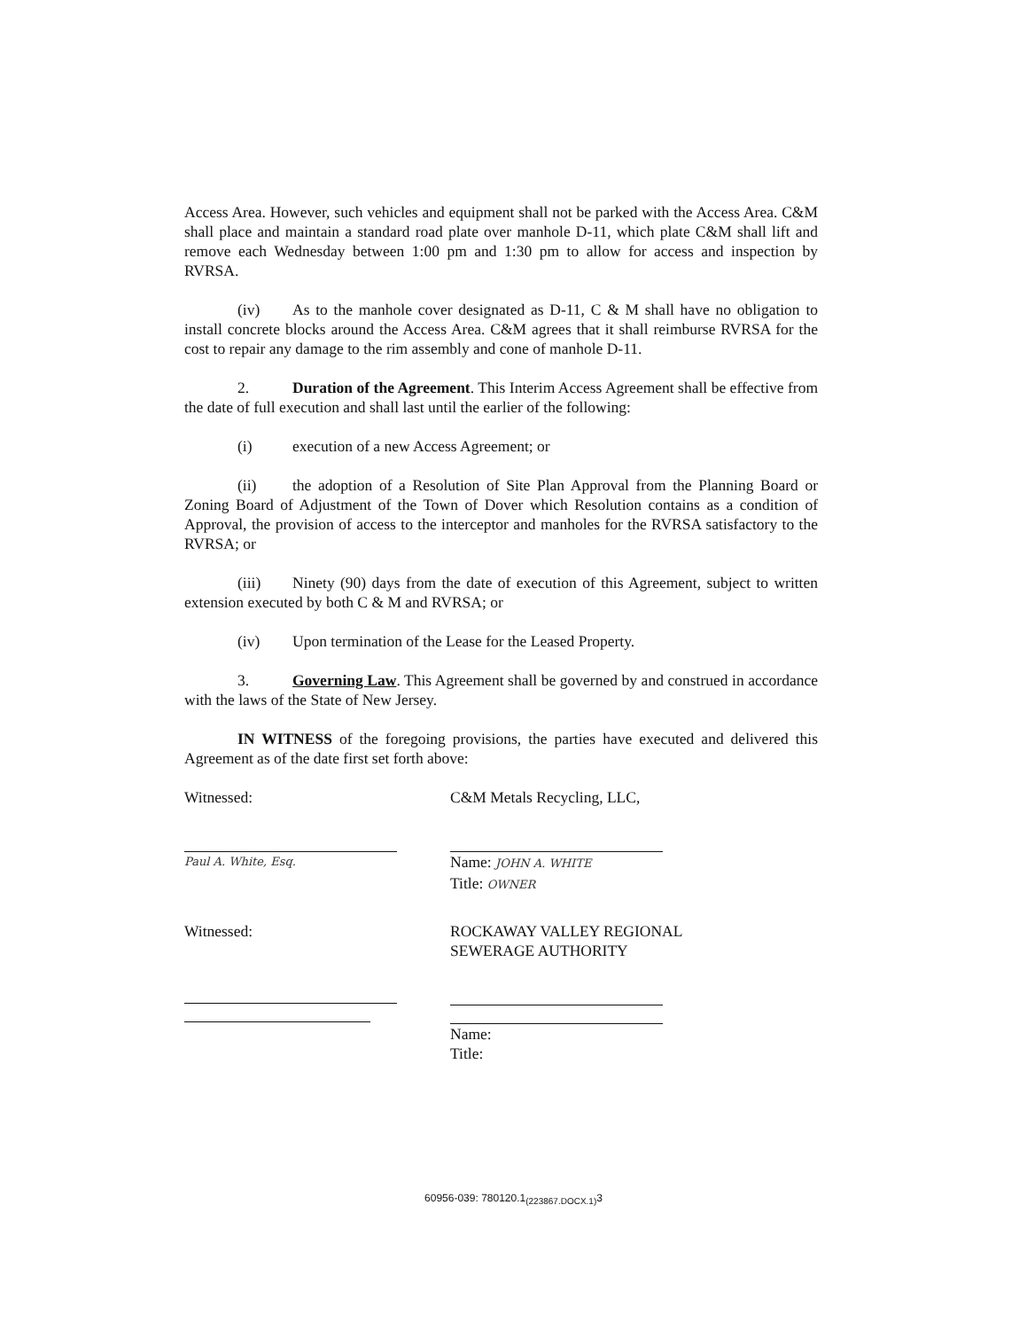Access Area. However, such vehicles and equipment shall not be parked with the Access Area. C&M shall place and maintain a standard road plate over manhole D-11, which plate C&M shall lift and remove each Wednesday between 1:00 pm and 1:30 pm to allow for access and inspection by RVRSA.
(iv) As to the manhole cover designated as D-11, C & M shall have no obligation to install concrete blocks around the Access Area. C&M agrees that it shall reimburse RVRSA for the cost to repair any damage to the rim assembly and cone of manhole D-11.
2. Duration of the Agreement. This Interim Access Agreement shall be effective from the date of full execution and shall last until the earlier of the following:
(i) execution of a new Access Agreement; or
(ii) the adoption of a Resolution of Site Plan Approval from the Planning Board or Zoning Board of Adjustment of the Town of Dover which Resolution contains as a condition of Approval, the provision of access to the interceptor and manholes for the RVRSA satisfactory to the RVRSA; or
(iii) Ninety (90) days from the date of execution of this Agreement, subject to written extension executed by both C & M and RVRSA; or
(iv) Upon termination of the Lease for the Leased Property.
3. Governing Law. This Agreement shall be governed by and construed in accordance with the laws of the State of New Jersey.
IN WITNESS of the foregoing provisions, the parties have executed and delivered this Agreement as of the date first set forth above:
Witnessed:
Paul A. White, Esq.
C&M Metals Recycling, LLC,
Name: JOHN A. WHITE
Title: OWNER
Witnessed: ROCKAWAY VALLEY REGIONAL
SEWERAGE AUTHORITY
Name:
Title:
60956-039: 780120.1<sub>(223867.DOCX.1)</sub>3